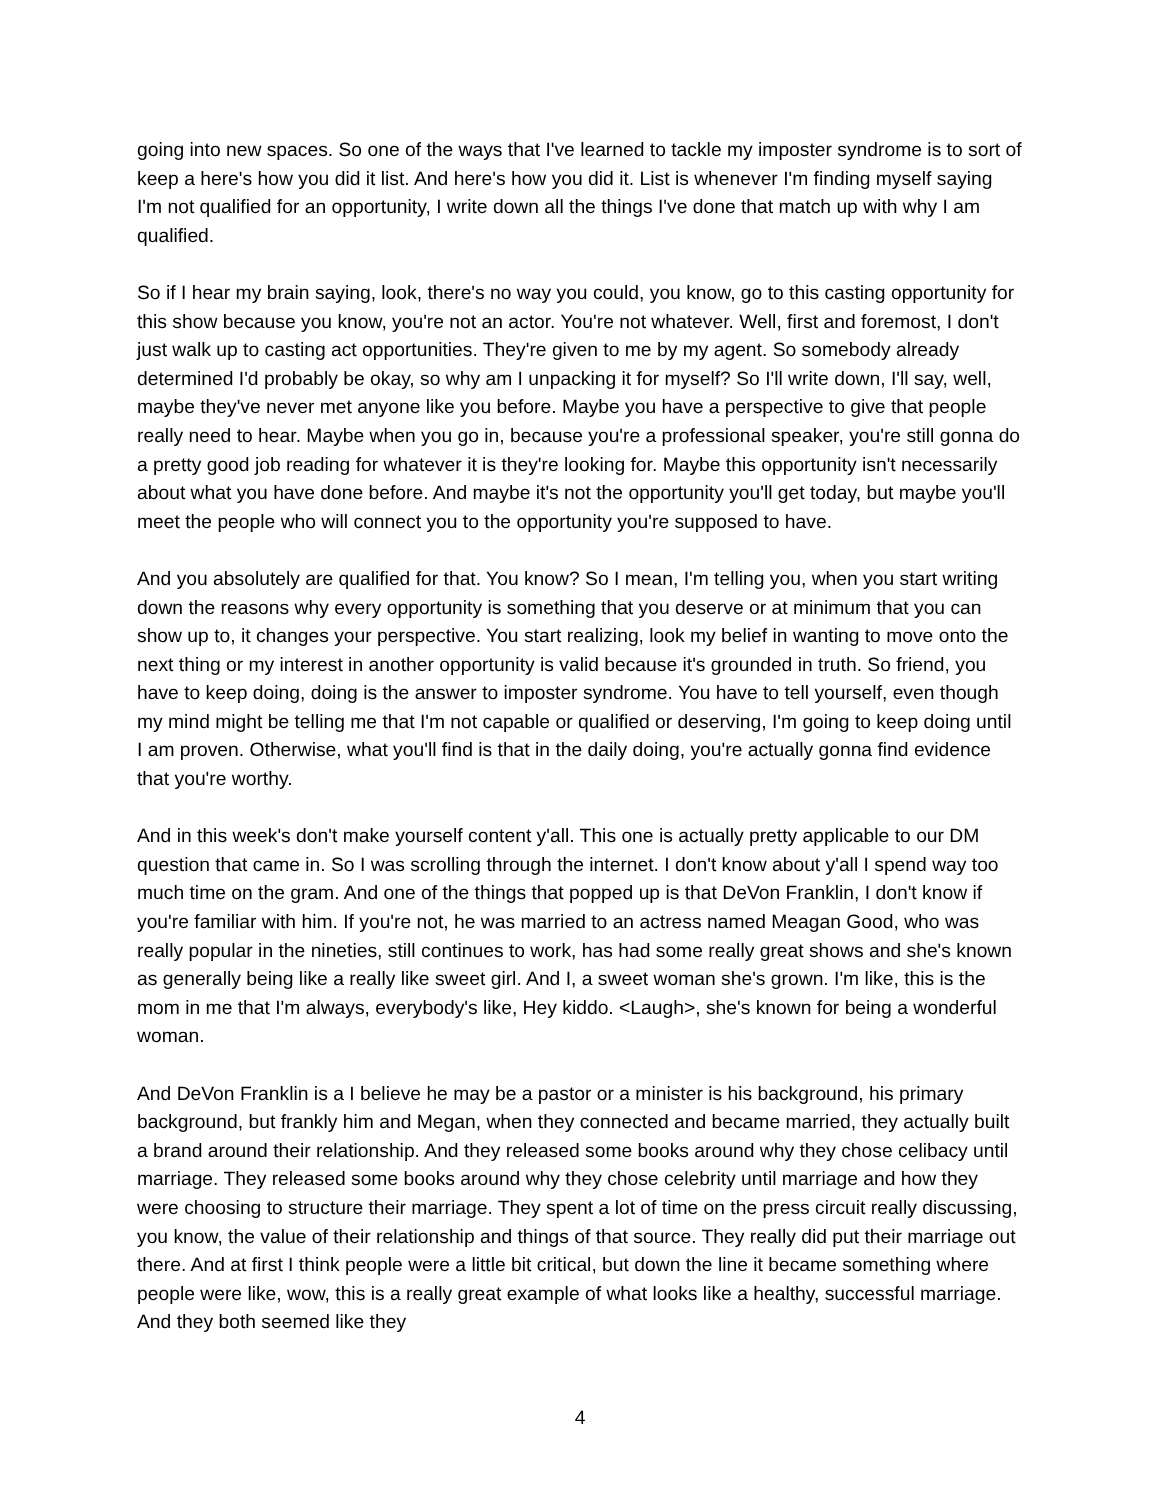going into new spaces. So one of the ways that I've learned to tackle my imposter syndrome is to sort of keep a here's how you did it list. And here's how you did it. List is whenever I'm finding myself saying I'm not qualified for an opportunity, I write down all the things I've done that match up with why I am qualified.
So if I hear my brain saying, look, there's no way you could, you know, go to this casting opportunity for this show because you know, you're not an actor. You're not whatever. Well, first and foremost, I don't just walk up to casting act opportunities. They're given to me by my agent. So somebody already determined I'd probably be okay, so why am I unpacking it for myself? So I'll write down, I'll say, well, maybe they've never met anyone like you before. Maybe you have a perspective to give that people really need to hear. Maybe when you go in, because you're a professional speaker, you're still gonna do a pretty good job reading for whatever it is they're looking for. Maybe this opportunity isn't necessarily about what you have done before. And maybe it's not the opportunity you'll get today, but maybe you'll meet the people who will connect you to the opportunity you're supposed to have.
And you absolutely are qualified for that. You know? So I mean, I'm telling you, when you start writing down the reasons why every opportunity is something that you deserve or at minimum that you can show up to, it changes your perspective. You start realizing, look my belief in wanting to move onto the next thing or my interest in another opportunity is valid because it's grounded in truth. So friend, you have to keep doing, doing is the answer to imposter syndrome. You have to tell yourself, even though my mind might be telling me that I'm not capable or qualified or deserving, I'm going to keep doing until I am proven. Otherwise, what you'll find is that in the daily doing, you're actually gonna find evidence that you're worthy.
And in this week's don't make yourself content y'all. This one is actually pretty applicable to our DM question that came in. So I was scrolling through the internet. I don't know about y'all I spend way too much time on the gram. And one of the things that popped up is that DeVon Franklin, I don't know if you're familiar with him. If you're not, he was married to an actress named Meagan Good, who was really popular in the nineties, still continues to work, has had some really great shows and she's known as generally being like a really like sweet girl. And I, a sweet woman she's grown. I'm like, this is the mom in me that I'm always, everybody's like, Hey kiddo. <Laugh>, she's known for being a wonderful woman.
And DeVon Franklin is a I believe he may be a pastor or a minister is his background, his primary background, but frankly him and Megan, when they connected and became married, they actually built a brand around their relationship. And they released some books around why they chose celibacy until marriage. They released some books around why they chose celebrity until marriage and how they were choosing to structure their marriage. They spent a lot of time on the press circuit really discussing, you know, the value of their relationship and things of that source. They really did put their marriage out there. And at first I think people were a little bit critical, but down the line it became something where people were like, wow, this is a really great example of what looks like a healthy, successful marriage. And they both seemed like they
4